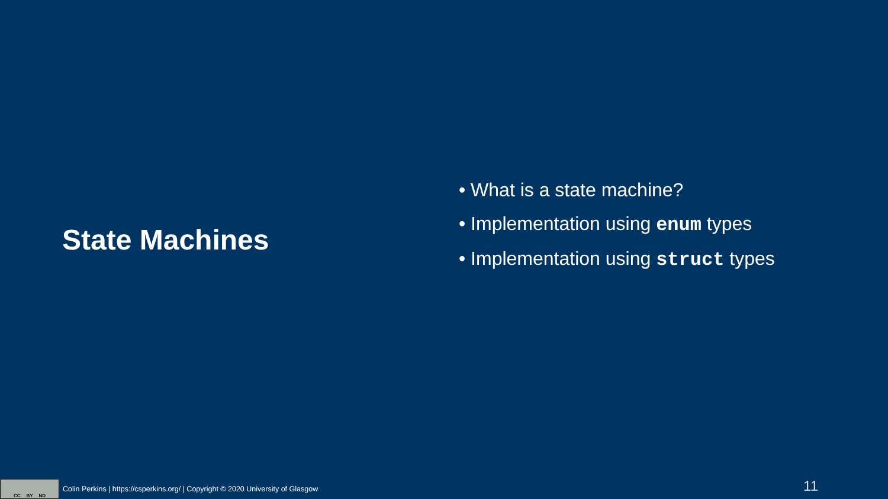State Machines
• What is a state machine?
• Implementation using enum types
• Implementation using struct types
CC BY ND
Colin Perkins | https://csperkins.org/ | Copyright © 2020 University of Glasgow
11